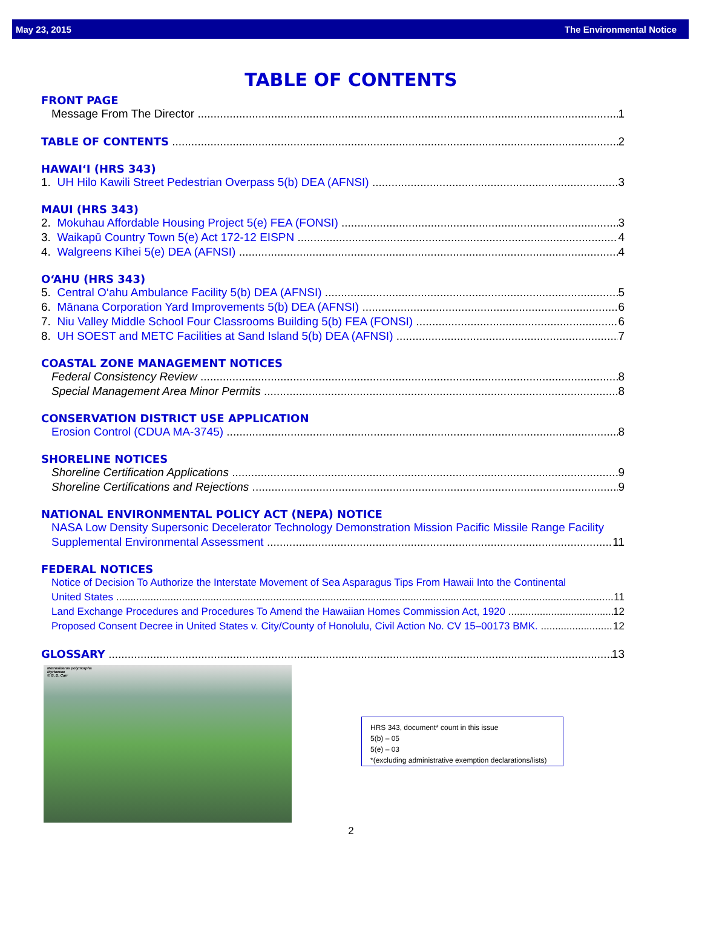May 23, 2015 The Environmental Notice
TABLE OF CONTENTS
FRONT PAGE
Message From The Director 1
TABLE OF CONTENTS 2
HAWAI‘I (HRS 343)
1. UH Hilo Kawili Street Pedestrian Overpass 5(b) DEA (AFNSI) 3
MAUI (HRS 343)
2. Mokuhau Affordable Housing Project 5(e) FEA (FONSI) 3
3. Waikapū Country Town 5(e) Act 172-12 EISPN 4
4. Walgreens Kīhei 5(e) DEA (AFNSI) 4
O‘AHU (HRS 343)
5. Central O‘ahu Ambulance Facility 5(b) DEA (AFNSI) 5
6. Mānana Corporation Yard Improvements 5(b) DEA (AFNSI) 6
7. Niu Valley Middle School Four Classrooms Building 5(b) FEA (FONSI) 6
8. UH SOEST and METC Facilities at Sand Island 5(b) DEA (AFNSI) 7
COASTAL ZONE MANAGEMENT NOTICES
Federal Consistency Review 8
Special Management Area Minor Permits 8
CONSERVATION DISTRICT USE APPLICATION
Erosion Control (CDUA MA-3745) 8
SHORELINE NOTICES
Shoreline Certification Applications 9
Shoreline Certifications and Rejections 9
NATIONAL ENVIRONMENTAL POLICY ACT (NEPA) NOTICE
NASA Low Density Supersonic Decelerator Technology Demonstration Mission Pacific Missile Range Facility
Supplemental Environmental Assessment 11
FEDERAL NOTICES
Notice of Decision To Authorize the Interstate Movement of Sea Asparagus Tips From Hawaii Into the Continental
United States 11
Land Exchange Procedures and Procedures To Amend the Hawaiian Homes Commission Act, 1920 12
Proposed Consent Decree in United States v. City/County of Honolulu, Civil Action No. CV 15–00173 BMK. 12
GLOSSARY 13
Metrosideros polymorpha
Myrtaceae
© G. D. Carr
HRS 343, document* count in this issue
5(b) – 05
5(e) – 03
*(excluding administrative exemption declarations/lists)
2